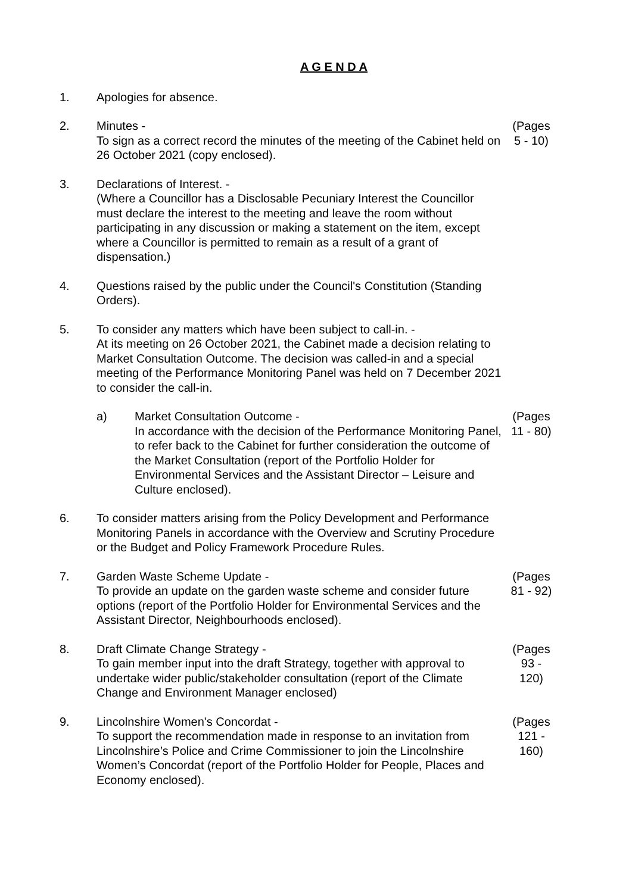A G E N D A
1. Apologies for absence.
2. Minutes -
To sign as a correct record the minutes of the meeting of the Cabinet held on 26 October 2021 (copy enclosed).
(Pages
5 - 10)
3. Declarations of Interest. -
(Where a Councillor has a Disclosable Pecuniary Interest the Councillor must declare the interest to the meeting and leave the room without participating in any discussion or making a statement on the item, except where a Councillor is permitted to remain as a result of a grant of dispensation.)
4. Questions raised by the public under the Council's Constitution (Standing Orders).
5. To consider any matters which have been subject to call-in. -
At its meeting on 26 October 2021, the Cabinet made a decision relating to Market Consultation Outcome. The decision was called-in and a special meeting of the Performance Monitoring Panel was held on 7 December 2021 to consider the call-in.
a) Market Consultation Outcome -
In accordance with the decision of the Performance Monitoring Panel, to refer back to the Cabinet for further consideration the outcome of the Market Consultation (report of the Portfolio Holder for Environmental Services and the Assistant Director – Leisure and Culture enclosed).
(Pages
11 - 80)
6. To consider matters arising from the Policy Development and Performance Monitoring Panels in accordance with the Overview and Scrutiny Procedure or the Budget and Policy Framework Procedure Rules.
7. Garden Waste Scheme Update -
To provide an update on the garden waste scheme and consider future options (report of the Portfolio Holder for Environmental Services and the Assistant Director, Neighbourhoods enclosed).
(Pages
81 - 92)
8. Draft Climate Change Strategy -
To gain member input into the draft Strategy, together with approval to undertake wider public/stakeholder consultation (report of the Climate Change and Environment Manager enclosed)
(Pages
93 -
120)
9. Lincolnshire Women's Concordat -
To support the recommendation made in response to an invitation from Lincolnshire’s Police and Crime Commissioner to join the Lincolnshire Women’s Concordat (report of the Portfolio Holder for People, Places and Economy enclosed).
(Pages
121 -
160)